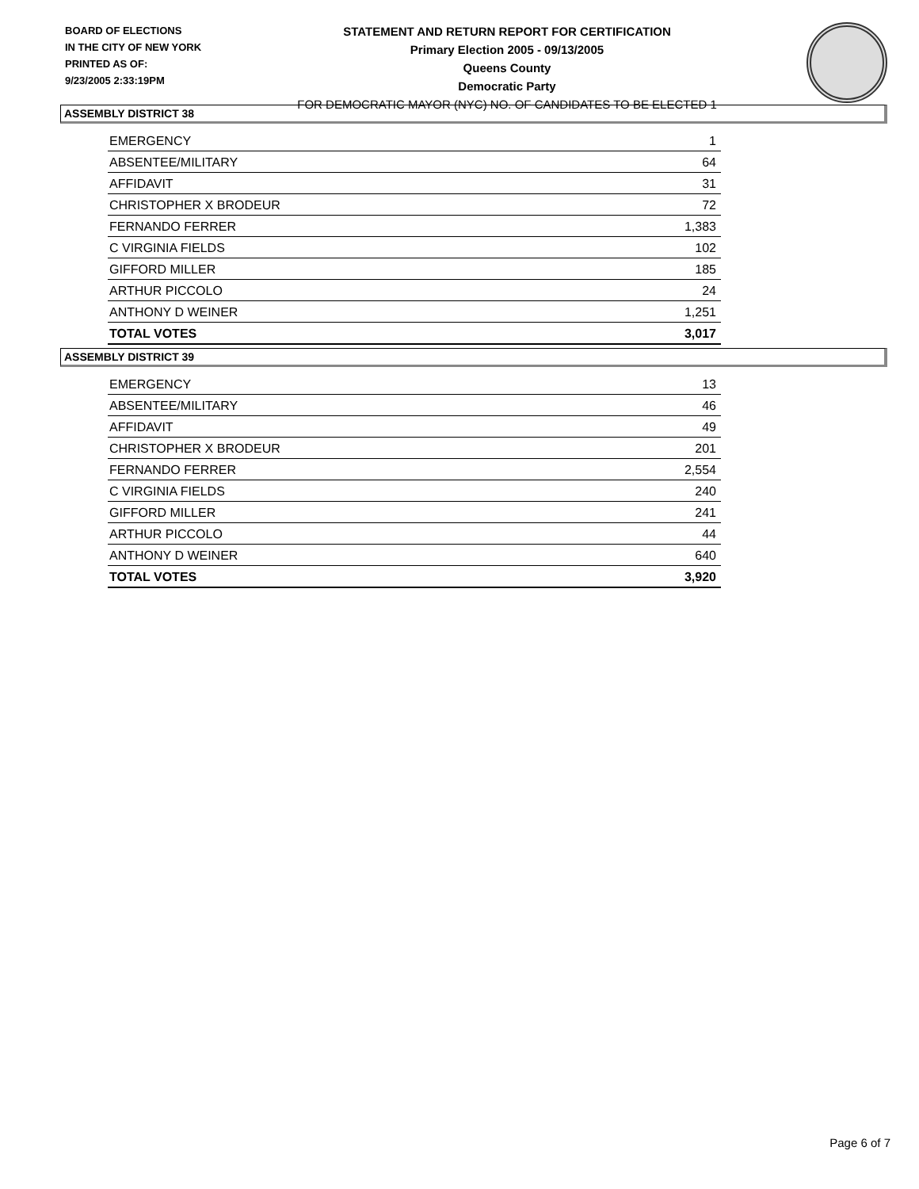BOARD OF ELECTIONS
IN THE CITY OF NEW YORK
PRINTED AS OF:
9/23/2005 2:33:19PM
STATEMENT AND RETURN REPORT FOR CERTIFICATION
Primary Election 2005 - 09/13/2005
Queens County
Democratic Party
FOR DEMOCRATIC MAYOR (NYC) NO. OF CANDIDATES TO BE ELECTED 1
ASSEMBLY DISTRICT 38
| EMERGENCY | 1 |
| ABSENTEE/MILITARY | 64 |
| AFFIDAVIT | 31 |
| CHRISTOPHER X BRODEUR | 72 |
| FERNANDO FERRER | 1,383 |
| C VIRGINIA FIELDS | 102 |
| GIFFORD MILLER | 185 |
| ARTHUR PICCOLO | 24 |
| ANTHONY D WEINER | 1,251 |
| TOTAL VOTES | 3,017 |
ASSEMBLY DISTRICT 39
| EMERGENCY | 13 |
| ABSENTEE/MILITARY | 46 |
| AFFIDAVIT | 49 |
| CHRISTOPHER X BRODEUR | 201 |
| FERNANDO FERRER | 2,554 |
| C VIRGINIA FIELDS | 240 |
| GIFFORD MILLER | 241 |
| ARTHUR PICCOLO | 44 |
| ANTHONY D WEINER | 640 |
| TOTAL VOTES | 3,920 |
Page 6 of 7